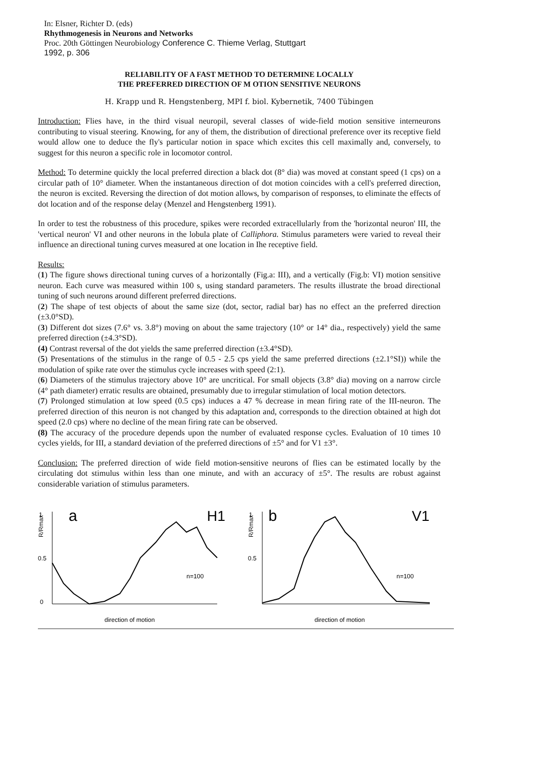In: Elsner, Richter D. (eds)
Rhythmogenesis in Neurons and Networks
Proc. 20th Göttingen Neurobiology Conference C. Thieme Verlag, Stuttgart
1992, p. 306
RELIABILITY OF A FAST METHOD TO DETERMINE LOCALLY
THE PREFERRED DIRECTION OF M OTION SENSITIVE NEURONS
H. Krapp und R. Hengstenberg, MPI f. biol. Kybernetik, 7400 Tübingen
Introduction: Flies have, in the third visual neuropil, several classes of wide-field motion sensitive interneurons contributing to visual steering. Knowing, for any of them, the distribution of directional preference over its receptive field would allow one to deduce the fly's particular notion in space which excites this cell maximally and, conversely, to suggest for this neuron a specific role in locomotor control.
Method: To determine quickly the local preferred direction a black dot (8° dia) was moved at constant speed (1 cps) on a circular path of 10° diameter. When the instantaneous direction of dot motion coincides with a cell's preferred direction, the neuron is excited. Reversing the direction of dot motion allows, by comparison of responses, to eliminate the effects of dot location and of the response delay (Menzel and Hengstenberg 1991).
In order to test the robustness of this procedure, spikes were recorded extracellularly from the 'horizontal neuron' III, the 'vertical neuron' VI and other neurons in the lobula plate of Calliphora. Stimulus parameters were varied to reveal their influence an directional tuning curves measured at one location in Ihe receptive field.
Results:
(1) The figure shows directional tuning curves of a horizontally (Fig.a: III), and a vertically (Fig.b: VI) motion sensitive neuron. Each curve was measured within 100 s, using standard parameters. The results illustrate the broad directional tuning of such neurons around different preferred directions.
(2) The shape of test objects of about the same size (dot, sector, radial bar) has no effect an the preferred direction (±3.0°SD).
(3) Different dot sizes (7.6° vs. 3.8°) moving on about the same trajectory (10° or 14° dia., respectively) yield the same preferred direction (±4.3°SD).
(4) Contrast reversal of the dot yields the same preferred direction (±3.4°SD).
(5) Presentations of the stimulus in the range of 0.5 - 2.5 cps yield the same preferred directions (±2.1°SI)) while the modulation of spike rate over the stimulus cycle increases with speed (2:1).
(6) Diameters of the stimulus trajectory above 10° are uncritical. For small objects (3.8° dia) moving on a narrow circle (4° path diameter) erratic results are obtained, presumably due to irregular stimulation of local motion detectors.
(7) Prolonged stimulation at low speed (0.5 cps) induces a 47 % decrease in mean firing rate of the III-neuron. The preferred direction of this neuron is not changed by this adaptation and, corresponds to the direction obtained at high dot speed (2.0 cps) where no decline of the mean firing rate can be observed.
(8) The accuracy of the procedure depends upon the number of evaluated response cycles. Evaluation of 10 times 10 cycles yields, for III, a standard deviation of the preferred directions of ±5° and for V1 ±3°.
Conclusion: The preferred direction of wide field motion-sensitive neurons of flies can be estimated locally by the circulating dot stimulus within less than one minute, and with an accuracy of ±5°. The results are robust against considerable variation of stimulus parameters.
1
0.5
0
R/Rmax
a
H1
n=100
direction of motion
1
0.5
R/Rmax
b
V1
n=100
direction of motion